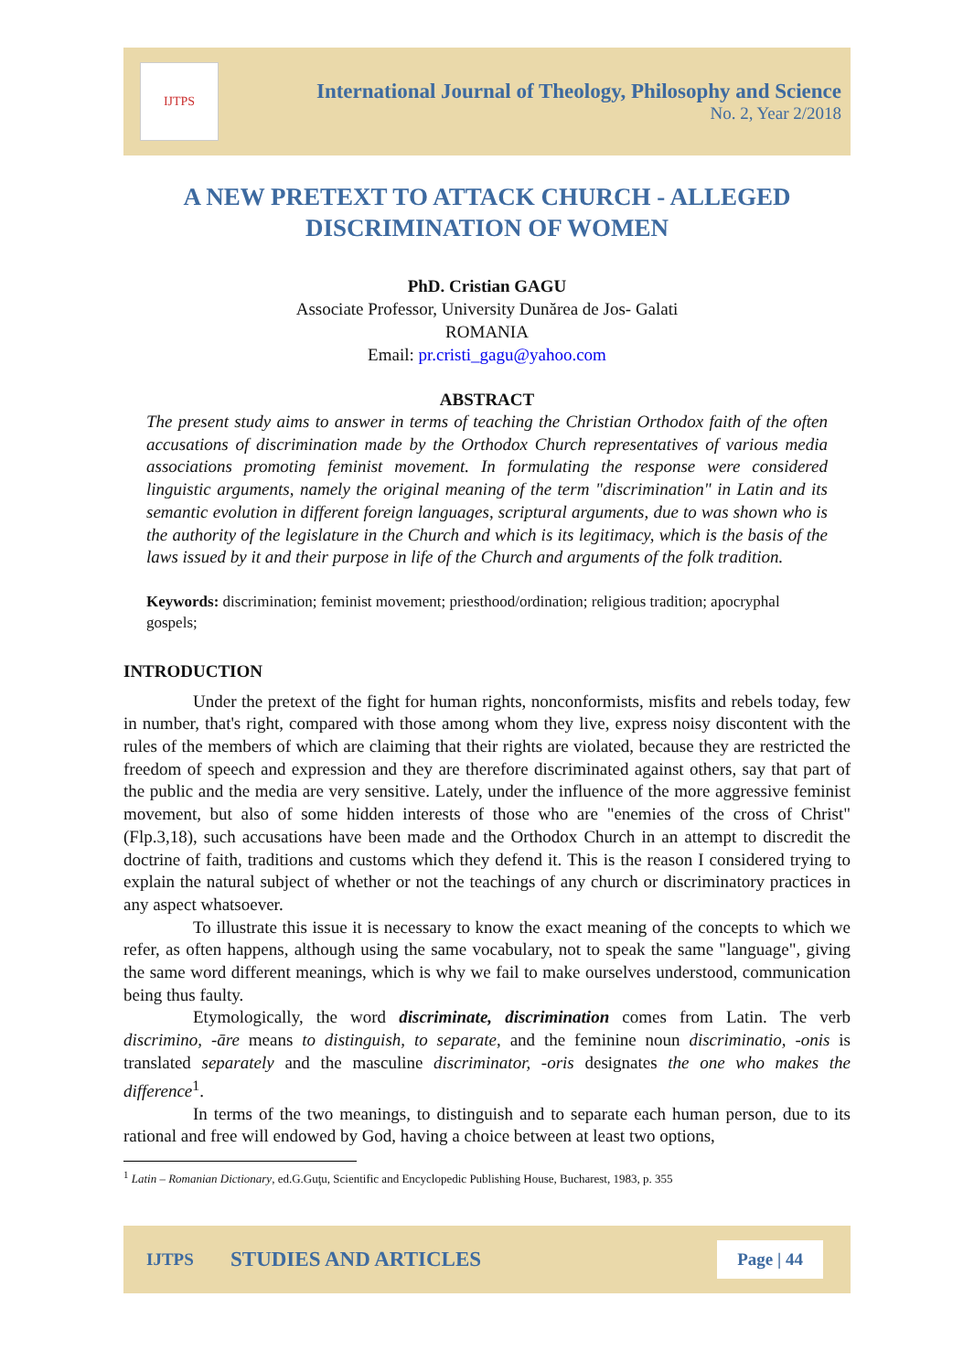IJTPS
International Journal of Theology, Philosophy and Science
No. 2, Year 2/2018
A NEW PRETEXT TO ATTACK CHURCH - ALLEGED DISCRIMINATION OF WOMEN
PhD. Cristian GAGU
Associate Professor, University Dunărea de Jos- Galati
ROMANIA
Email: pr.cristi_gagu@yahoo.com
ABSTRACT
The present study aims to answer in terms of teaching the Christian Orthodox faith of the often accusations of discrimination made by the Orthodox Church representatives of various media associations promoting feminist movement. In formulating the response were considered linguistic arguments, namely the original meaning of the term "discrimination" in Latin and its semantic evolution in different foreign languages, scriptural arguments, due to was shown who is the authority of the legislature in the Church and which is its legitimacy, which is the basis of the laws issued by it and their purpose in life of the Church and arguments of the folk tradition.
Keywords: discrimination; feminist movement; priesthood/ordination; religious tradition; apocryphal gospels;
INTRODUCTION
Under the pretext of the fight for human rights, nonconformists, misfits and rebels today, few in number, that's right, compared with those among whom they live, express noisy discontent with the rules of the members of which are claiming that their rights are violated, because they are restricted the freedom of speech and expression and they are therefore discriminated against others, say that part of the public and the media are very sensitive. Lately, under the influence of the more aggressive feminist movement, but also of some hidden interests of those who are "enemies of the cross of Christ" (Flp.3,18), such accusations have been made and the Orthodox Church in an attempt to discredit the doctrine of faith, traditions and customs which they defend it. This is the reason I considered trying to explain the natural subject of whether or not the teachings of any church or discriminatory practices in any aspect whatsoever.
To illustrate this issue it is necessary to know the exact meaning of the concepts to which we refer, as often happens, although using the same vocabulary, not to speak the same "language", giving the same word different meanings, which is why we fail to make ourselves understood, communication being thus faulty.
Etymologically, the word discriminate, discrimination comes from Latin. The verb discrimino, -āre means to distinguish, to separate, and the feminine noun discriminatio, -onis is translated separately and the masculine discriminator, -oris designates the one who makes the difference<sup>1</sup>.
In terms of the two meanings, to distinguish and to separate each human person, due to its rational and free will endowed by God, having a choice between at least two options,
<sup>1</sup> Latin – Romanian Dictionary, ed.G.Guţu, Scientific and Encyclopedic Publishing House, Bucharest, 1983, p. 355
IJTPS STUDIES AND ARTICLES Page | 44